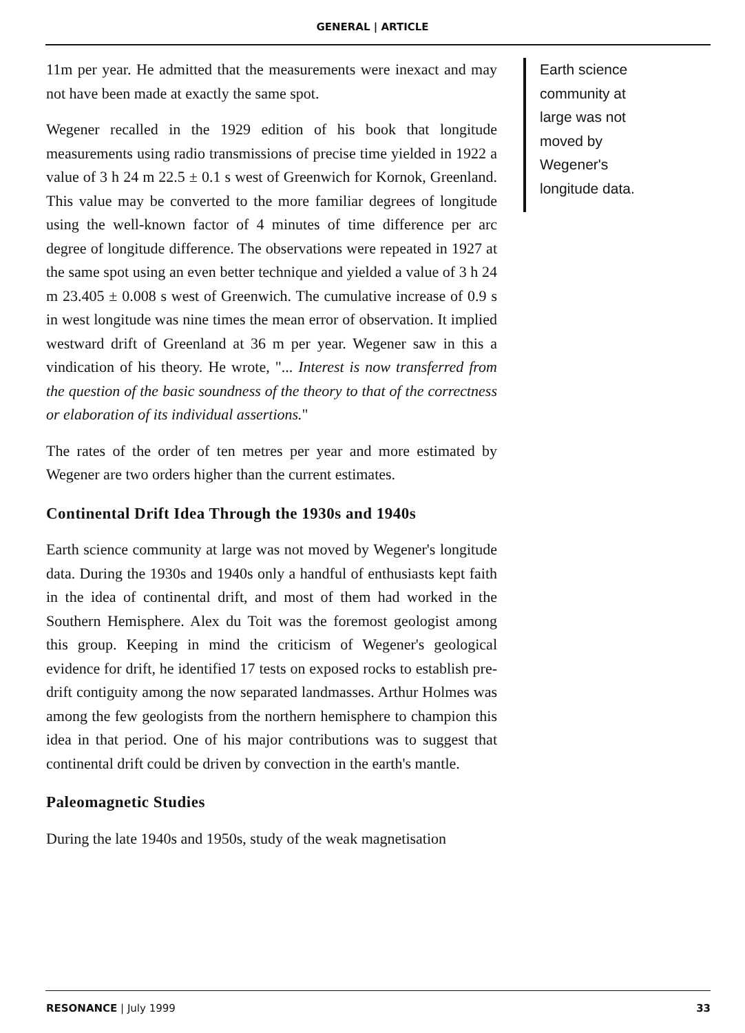GENERAL | ARTICLE
11m per year. He admitted that the measurements were inexact and may not have been made at exactly the same spot.
Wegener recalled in the 1929 edition of his book that longitude measurements using radio transmissions of precise time yielded in 1922 a value of 3 h 24 m 22.5 ± 0.1 s west of Greenwich for Kornok, Greenland. This value may be converted to the more familiar degrees of longitude using the well-known factor of 4 minutes of time difference per arc degree of longitude difference. The observations were repeated in 1927 at the same spot using an even better technique and yielded a value of 3 h 24 m 23.405 ± 0.008 s west of Greenwich. The cumulative increase of 0.9 s in west longitude was nine times the mean error of observation. It implied westward drift of Greenland at 36 m per year. Wegener saw in this a vindication of his theory. He wrote, "... Interest is now transferred from the question of the basic soundness of the theory to that of the correctness or elaboration of its individual assertions."
The rates of the order of ten metres per year and more estimated by Wegener are two orders higher than the current estimates.
Continental Drift Idea Through the 1930s and 1940s
Earth science community at large was not moved by Wegener's longitude data. During the 1930s and 1940s only a handful of enthusiasts kept faith in the idea of continental drift, and most of them had worked in the Southern Hemisphere. Alex du Toit was the foremost geologist among this group. Keeping in mind the criticism of Wegener's geological evidence for drift, he identified 17 tests on exposed rocks to establish pre-drift contiguity among the now separated landmasses. Arthur Holmes was among the few geologists from the northern hemisphere to champion this idea in that period. One of his major contributions was to suggest that continental drift could be driven by convection in the earth's mantle.
Paleomagnetic Studies
During the late 1940s and 1950s, study of the weak magnetisation
Earth science
community at
large was not
moved by
Wegener's
longitude data.
RESONANCE | July 1999 33